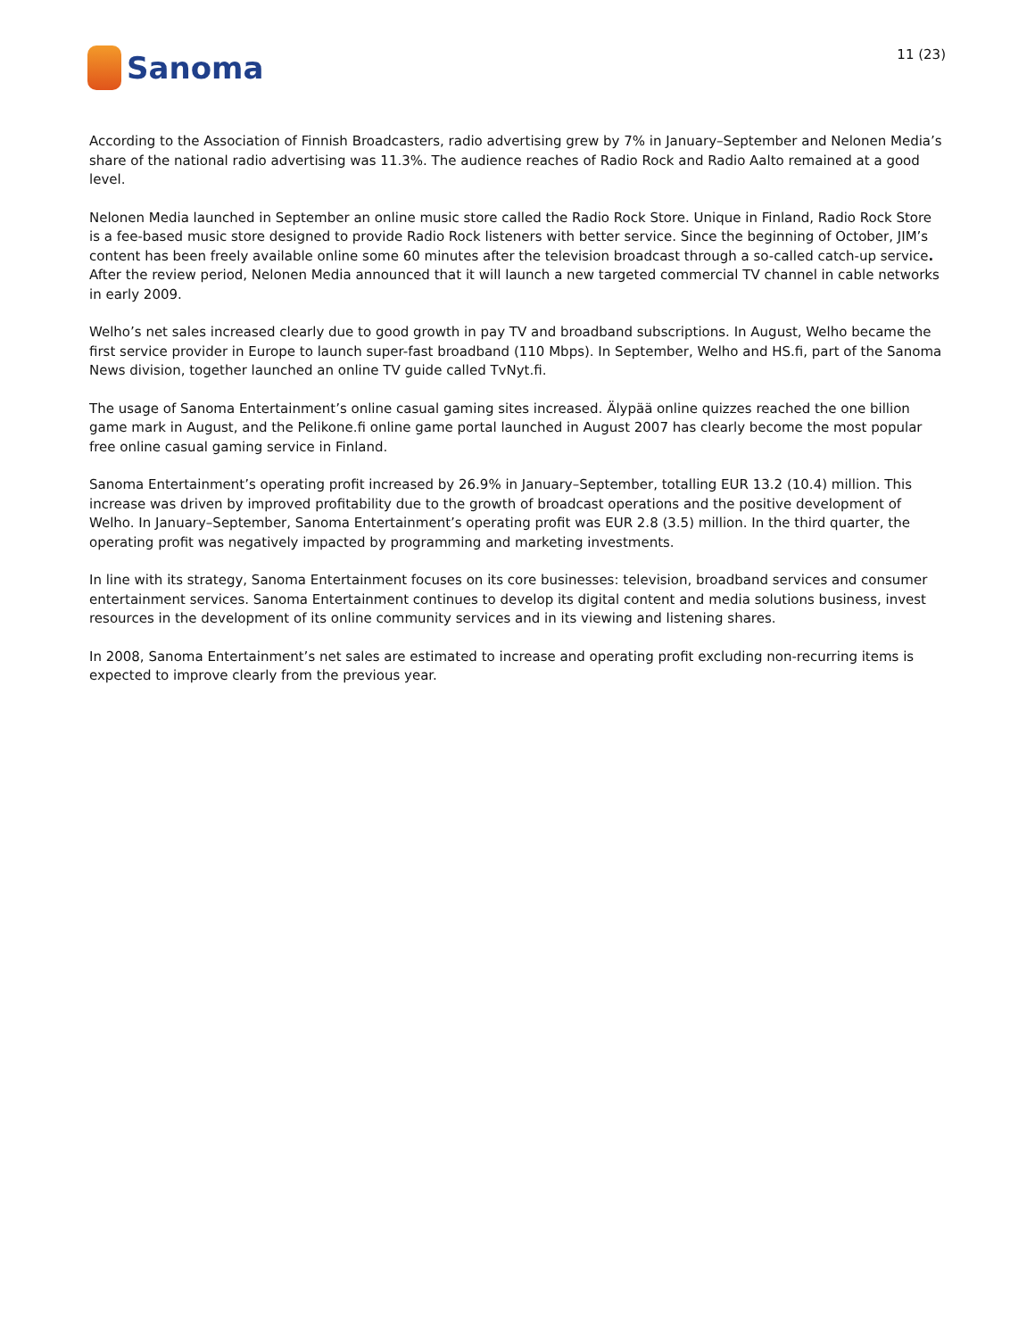Sanoma
11 (23)
According to the Association of Finnish Broadcasters, radio advertising grew by 7% in January–September and Nelonen Media’s share of the national radio advertising was 11.3%. The audience reaches of Radio Rock and Radio Aalto remained at a good level.
Nelonen Media launched in September an online music store called the Radio Rock Store. Unique in Finland, Radio Rock Store is a fee-based music store designed to provide Radio Rock listeners with better service. Since the beginning of October, JIM’s content has been freely available online some 60 minutes after the television broadcast through a so-called catch-up service. After the review period, Nelonen Media announced that it will launch a new targeted commercial TV channel in cable networks in early 2009.
Welho’s net sales increased clearly due to good growth in pay TV and broadband subscriptions. In August, Welho became the first service provider in Europe to launch super-fast broadband (110 Mbps). In September, Welho and HS.fi, part of the Sanoma News division, together launched an online TV guide called TvNyt.fi.
The usage of Sanoma Entertainment’s online casual gaming sites increased. Älypää online quizzes reached the one billion game mark in August, and the Pelikone.fi online game portal launched in August 2007 has clearly become the most popular free online casual gaming service in Finland.
Sanoma Entertainment’s operating profit increased by 26.9% in January–September, totalling EUR 13.2 (10.4) million. This increase was driven by improved profitability due to the growth of broadcast operations and the positive development of Welho. In January–September, Sanoma Entertainment’s operating profit was EUR 2.8 (3.5) million. In the third quarter, the operating profit was negatively impacted by programming and marketing investments.
In line with its strategy, Sanoma Entertainment focuses on its core businesses: television, broadband services and consumer entertainment services. Sanoma Entertainment continues to develop its digital content and media solutions business, invest resources in the development of its online community services and in its viewing and listening shares.
In 2008, Sanoma Entertainment’s net sales are estimated to increase and operating profit excluding non-recurring items is expected to improve clearly from the previous year.